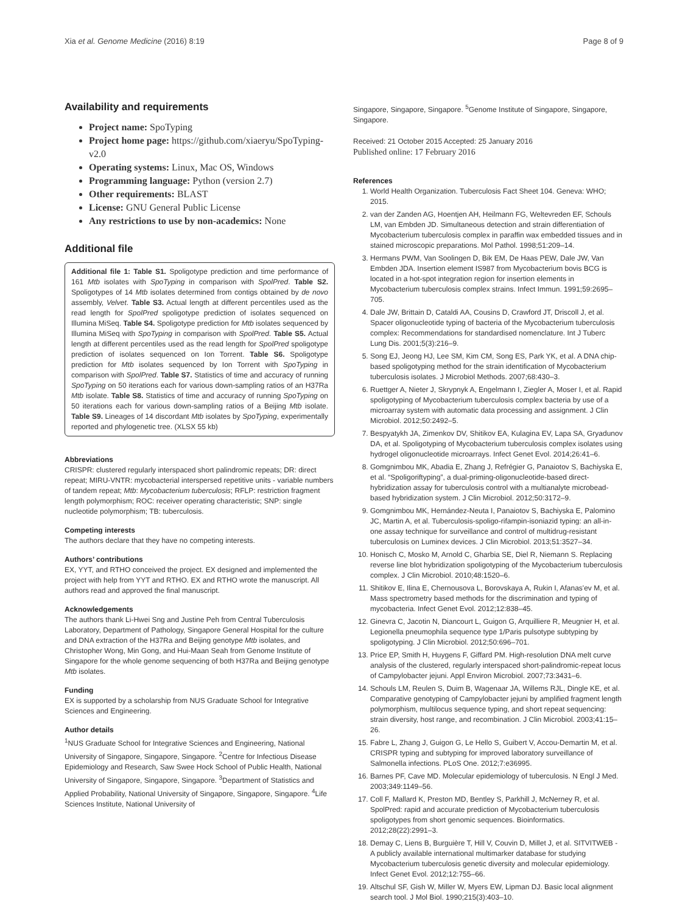Xia et al. Genome Medicine (2016) 8:19 Page 8 of 9
Availability and requirements
Project name: SpoTyping
Project home page: https://github.com/xiaeryu/SpoTyping-v2.0
Operating systems: Linux, Mac OS, Windows
Programming language: Python (version 2.7)
Other requirements: BLAST
License: GNU General Public License
Any restrictions to use by non-academics: None
Additional file
Additional file 1: Table S1. Spoligotype prediction and time performance of 161 Mtb isolates with SpoTyping in comparison with SpolPred. Table S2. Spoligotypes of 14 Mtb isolates determined from contigs obtained by de novo assembly, Velvet. Table S3. Actual length at different percentiles used as the read length for SpolPred spoligotype prediction of isolates sequenced on Illumina MiSeq. Table S4. Spoligotype prediction for Mtb isolates sequenced by Illumina MiSeq with SpoTyping in comparison with SpolPred. Table S5. Actual length at different percentiles used as the read length for SpolPred spoligotype prediction of isolates sequenced on Ion Torrent. Table S6. Spoligotype prediction for Mtb isolates sequenced by Ion Torrent with SpoTyping in comparison with SpolPred. Table S7. Statistics of time and accuracy of running SpoTyping on 50 iterations each for various down-sampling ratios of an H37Ra Mtb isolate. Table S8. Statistics of time and accuracy of running SpoTyping on 50 iterations each for various down-sampling ratios of a Beijing Mtb isolate. Table S9. Lineages of 14 discordant Mtb isolates by SpoTyping, experimentally reported and phylogenetic tree. (XLSX 55 kb)
Abbreviations
CRISPR: clustered regularly interspaced short palindromic repeats; DR: direct repeat; MIRU-VNTR: mycobacterial interspersed repetitive units - variable numbers of tandem repeat; Mtb: Mycobacterium tuberculosis; RFLP: restriction fragment length polymorphism; ROC: receiver operating characteristic; SNP: single nucleotide polymorphism; TB: tuberculosis.
Competing interests
The authors declare that they have no competing interests.
Authors’ contributions
EX, YYT, and RTHO conceived the project. EX designed and implemented the project with help from YYT and RTHO. EX and RTHO wrote the manuscript. All authors read and approved the final manuscript.
Acknowledgements
The authors thank Li-Hwei Sng and Justine Peh from Central Tuberculosis Laboratory, Department of Pathology, Singapore General Hospital for the culture and DNA extraction of the H37Ra and Beijing genotype Mtb isolates, and Christopher Wong, Min Gong, and Hui-Maan Seah from Genome Institute of Singapore for the whole genome sequencing of both H37Ra and Beijing genotype Mtb isolates.
Funding
EX is supported by a scholarship from NUS Graduate School for Integrative Sciences and Engineering.
Author details
<sup>1</sup> NUS Graduate School for Integrative Sciences and Engineering, National University of Singapore, Singapore, Singapore. <sup>2</sup>Centre for Infectious Disease Epidemiology and Research, Saw Swee Hock School of Public Health, National University of Singapore, Singapore, Singapore. <sup>3</sup>Department of Statistics and Applied Probability, National University of Singapore, Singapore, Singapore. <sup>4</sup>Life Sciences Institute, National University of
Singapore, Singapore, Singapore. <sup>5</sup>Genome Institute of Singapore, Singapore, Singapore.
Received: 21 October 2015 Accepted: 25 January 2016
Published online: 17 February 2016
References
1. World Health Organization. Tuberculosis Fact Sheet 104. Geneva: WHO; 2015.
2. van der Zanden AG, Hoentjen AH, Heilmann FG, Weltevreden EF, Schouls LM, van Embden JD. Simultaneous detection and strain differentiation of Mycobacterium tuberculosis complex in paraffin wax embedded tissues and in stained microscopic preparations. Mol Pathol. 1998;51:209–14.
3. Hermans PWM, Van Soolingen D, Bik EM, De Haas PEW, Dale JW, Van Embden JDA. Insertion element IS987 from Mycobacterium bovis BCG is located in a hot-spot integration region for insertion elements in Mycobacterium tuberculosis complex strains. Infect Immun. 1991;59:2695–705.
4. Dale JW, Brittain D, Cataldi AA, Cousins D, Crawford JT, Driscoll J, et al. Spacer oligonucleotide typing of bacteria of the Mycobacterium tuberculosis complex: Recommendations for standardised nomenclature. Int J Tuberc Lung Dis. 2001;5(3):216–9.
5. Song EJ, Jeong HJ, Lee SM, Kim CM, Song ES, Park YK, et al. A DNA chip-based spoligotyping method for the strain identification of Mycobacterium tuberculosis isolates. J Microbiol Methods. 2007;68:430–3.
6. Ruettger A, Nieter J, Skrypnyk A, Engelmann I, Ziegler A, Moser I, et al. Rapid spoligotyping of Mycobacterium tuberculosis complex bacteria by use of a microarray system with automatic data processing and assignment. J Clin Microbiol. 2012;50:2492–5.
7. Bespyatykh JA, Zimenkov DV, Shitikov EA, Kulagina EV, Lapa SA, Gryadunov DA, et al. Spoligotyping of Mycobacterium tuberculosis complex isolates using hydrogel oligonucleotide microarrays. Infect Genet Evol. 2014;26:41–6.
8. Gomgnimbou MK, Abadia E, Zhang J, Refrégier G, Panaiotov S, Bachiyska E, et al. “Spoligoriftyping”, a dual-priming-oligonucleotide-based direct-hybridization assay for tuberculosis control with a multianalyte microbead-based hybridization system. J Clin Microbiol. 2012;50:3172–9.
9. Gomgnimbou MK, Hernández-Neuta I, Panaiotov S, Bachiyska E, Palomino JC, Martin A, et al. Tuberculosis-spoligo-rifampin-isoniazid typing: an all-in-one assay technique for surveillance and control of multidrug-resistant tuberculosis on Luminex devices. J Clin Microbiol. 2013;51:3527–34.
10. Honisch C, Mosko M, Arnold C, Gharbia SE, Diel R, Niemann S. Replacing reverse line blot hybridization spoligotyping of the Mycobacterium tuberculosis complex. J Clin Microbiol. 2010;48:1520–6.
11. Shitikov E, Ilina E, Chernousova L, Borovskaya A, Rukin I, Afanas'ev M, et al. Mass spectrometry based methods for the discrimination and typing of mycobacteria. Infect Genet Evol. 2012;12:838–45.
12. Ginevra C, Jacotin N, Diancourt L, Guigon G, Arquilliere R, Meugnier H, et al. Legionella pneumophila sequence type 1/Paris pulsotype subtyping by spoligotyping. J Clin Microbiol. 2012;50:696–701.
13. Price EP, Smith H, Huygens F, Giffard PM. High-resolution DNA melt curve analysis of the clustered, regularly interspaced short-palindromic-repeat locus of Campylobacter jejuni. Appl Environ Microbiol. 2007;73:3431–6.
14. Schouls LM, Reulen S, Duim B, Wagenaar JA, Willems RJL, Dingle KE, et al. Comparative genotyping of Campylobacter jejuni by amplified fragment length polymorphism, multilocus sequence typing, and short repeat sequencing: strain diversity, host range, and recombination. J Clin Microbiol. 2003;41:15–26.
15. Fabre L, Zhang J, Guigon G, Le Hello S, Guibert V, Accou-Demartin M, et al. CRISPR typing and subtyping for improved laboratory surveillance of Salmonella infections. PLoS One. 2012;7:e36995.
16. Barnes PF, Cave MD. Molecular epidemiology of tuberculosis. N Engl J Med. 2003;349:1149–56.
17. Coll F, Mallard K, Preston MD, Bentley S, Parkhill J, McNerney R, et al. SpolPred: rapid and accurate prediction of Mycobacterium tuberculosis spoligotypes from short genomic sequences. Bioinformatics. 2012;28(22):2991–3.
18. Demay C, Liens B, Burguière T, Hill V, Couvin D, Millet J, et al. SITVITWEB - A publicly available international multimarker database for studying Mycobacterium tuberculosis genetic diversity and molecular epidemiology. Infect Genet Evol. 2012;12:755–66.
19. Altschul SF, Gish W, Miller W, Myers EW, Lipman DJ. Basic local alignment search tool. J Mol Biol. 1990;215(3):403–10.